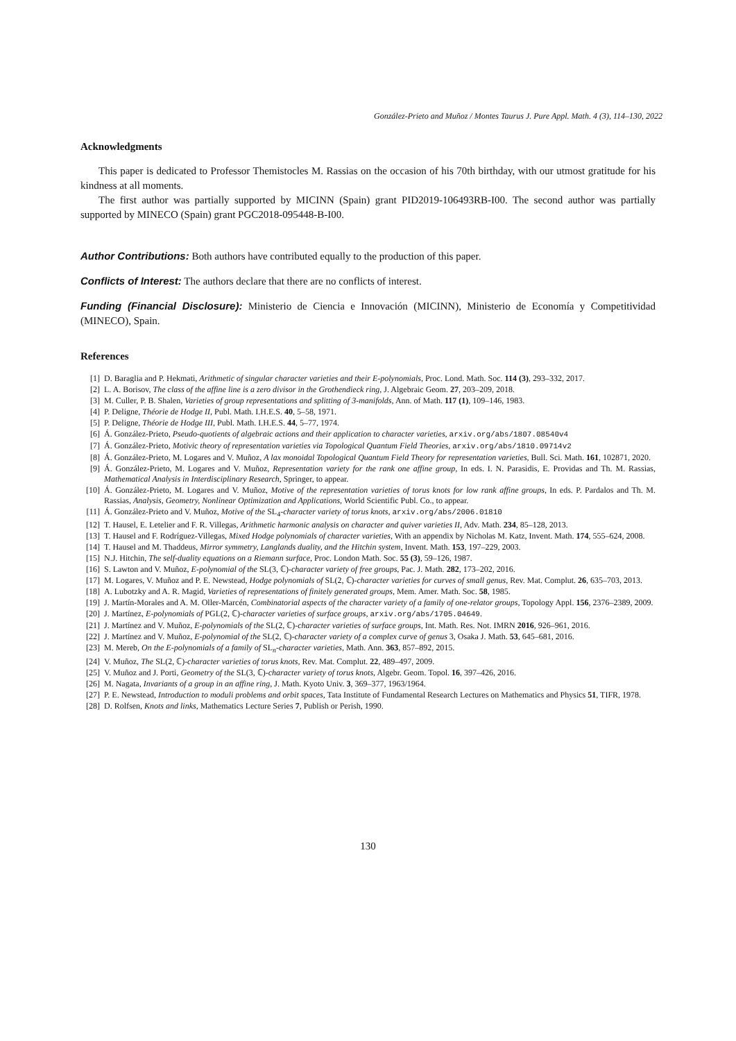González-Prieto and Muñoz / Montes Taurus J. Pure Appl. Math. 4 (3), 114–130, 2022
Acknowledgments
This paper is dedicated to Professor Themistocles M. Rassias on the occasion of his 70th birthday, with our utmost gratitude for his kindness at all moments.
The first author was partially supported by MICINN (Spain) grant PID2019-106493RB-I00. The second author was partially supported by MINECO (Spain) grant PGC2018-095448-B-I00.
Author Contributions: Both authors have contributed equally to the production of this paper.
Conflicts of Interest: The authors declare that there are no conflicts of interest.
Funding (Financial Disclosure): Ministerio de Ciencia e Innovación (MICINN), Ministerio de Economía y Competitividad (MINECO), Spain.
References
[1] D. Baraglia and P. Hekmati, Arithmetic of singular character varieties and their E-polynomials, Proc. Lond. Math. Soc. 114 (3), 293–332, 2017.
[2] L. A. Borisov, The class of the affine line is a zero divisor in the Grothendieck ring, J. Algebraic Geom. 27, 203–209, 2018.
[3] M. Culler, P. B. Shalen, Varieties of group representations and splitting of 3-manifolds, Ann. of Math. 117 (1), 109–146, 1983.
[4] P. Deligne, Théorie de Hodge II, Publ. Math. I.H.E.S. 40, 5–58, 1971.
[5] P. Deligne, Théorie de Hodge III, Publ. Math. I.H.E.S. 44, 5–77, 1974.
[6] Á. González-Prieto, Pseudo-quotients of algebraic actions and their application to character varieties, arxiv.org/abs/1807.08540v4
[7] Á. González-Prieto, Motivic theory of representation varieties via Topological Quantum Field Theories, arxiv.org/abs/1810.09714v2
[8] Á. González-Prieto, M. Logares and V. Muñoz, A lax monoidal Topological Quantum Field Theory for representation varieties, Bull. Sci. Math. 161, 102871, 2020.
[9] Á. González-Prieto, M. Logares and V. Muñoz, Representation variety for the rank one affine group, In eds. I. N. Parasidis, E. Providas and Th. M. Rassias, Mathematical Analysis in Interdisciplinary Research, Springer, to appear.
[10] Á. González-Prieto, M. Logares and V. Muñoz, Motive of the representation varieties of torus knots for low rank affine groups, In eds. P. Pardalos and Th. M. Rassias, Analysis, Geometry, Nonlinear Optimization and Applications, World Scientific Publ. Co., to appear.
[11] Á. González-Prieto and V. Muñoz, Motive of the SL<sub>4</sub>-character variety of torus knots, arxiv.org/abs/2006.01810
[12] T. Hausel, E. Letelier and F. R. Villegas, Arithmetic harmonic analysis on character and quiver varieties II, Adv. Math. 234, 85–128, 2013.
[13] T. Hausel and F. Rodríguez-Villegas, Mixed Hodge polynomials of character varieties, With an appendix by Nicholas M. Katz, Invent. Math. 174, 555–624, 2008.
[14] T. Hausel and M. Thaddeus, Mirror symmetry, Langlands duality, and the Hitchin system, Invent. Math. 153, 197–229, 2003.
[15] N.J. Hitchin, The self-duality equations on a Riemann surface, Proc. London Math. Soc. 55 (3), 59–126, 1987.
[16] S. Lawton and V. Muñoz, E-polynomial of the SL(3, ℂ)-character variety of free groups, Pac. J. Math. 282, 173–202, 2016.
[17] M. Logares, V. Muñoz and P. E. Newstead, Hodge polynomials of SL(2, ℂ)-character varieties for curves of small genus, Rev. Mat. Complut. 26, 635–703, 2013.
[18] A. Lubotzky and A. R. Magid, Varieties of representations of finitely generated groups, Mem. Amer. Math. Soc. 58, 1985.
[19] J. Martín-Morales and A. M. Oller-Marcén, Combinatorial aspects of the character variety of a family of one-relator groups, Topology Appl. 156, 2376–2389, 2009.
[20] J. Martínez, E-polynomials of PGL(2, ℂ)-character varieties of surface groups, arxiv.org/abs/1705.04649.
[21] J. Martínez and V. Muñoz, E-polynomials of the SL(2, ℂ)-character varieties of surface groups, Int. Math. Res. Not. IMRN 2016, 926–961, 2016.
[22] J. Martínez and V. Muñoz, E-polynomial of the SL(2, ℂ)-character variety of a complex curve of genus 3, Osaka J. Math. 53, 645–681, 2016.
[23] M. Mereb, On the E-polynomials of a family of SL<sub>n</sub>-character varieties, Math. Ann. 363, 857–892, 2015.
[24] V. Muñoz, The SL(2, ℂ)-character varieties of torus knots, Rev. Mat. Complut. 22, 489–497, 2009.
[25] V. Muñoz and J. Porti, Geometry of the SL(3, ℂ)-character variety of torus knots, Algebr. Geom. Topol. 16, 397–426, 2016.
[26] M. Nagata, Invariants of a group in an affine ring, J. Math. Kyoto Univ. 3, 369–377, 1963/1964.
[27] P. E. Newstead, Introduction to moduli problems and orbit spaces, Tata Institute of Fundamental Research Lectures on Mathematics and Physics 51, TIFR, 1978.
[28] D. Rolfsen, Knots and links, Mathematics Lecture Series 7, Publish or Perish, 1990.
130